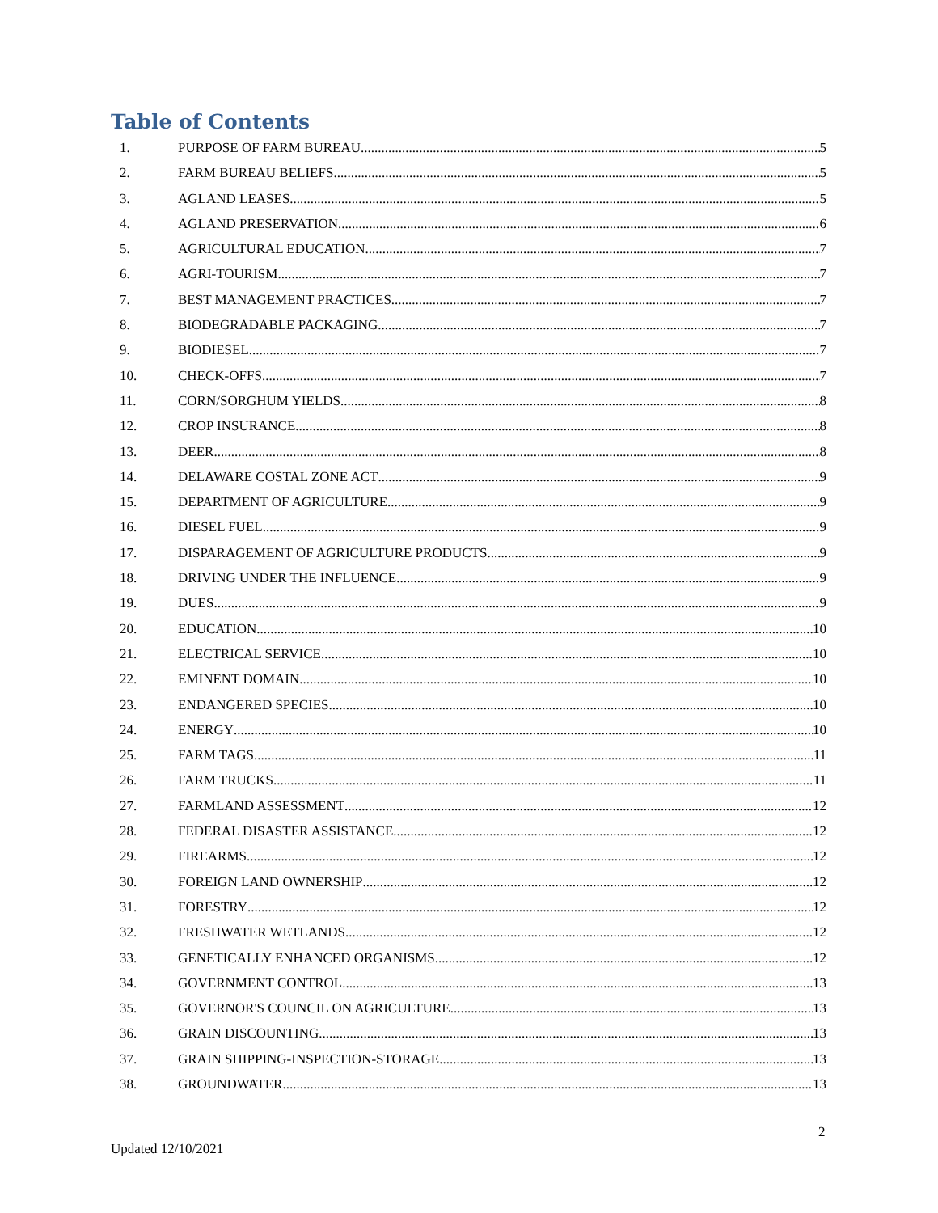Table of Contents
1. PURPOSE OF FARM BUREAU 5
2. FARM BUREAU BELIEFS 5
3. AGLAND LEASES 5
4. AGLAND PRESERVATION 6
5. AGRICULTURAL EDUCATION 7
6. AGRI-TOURISM 7
7. BEST MANAGEMENT PRACTICES 7
8. BIODEGRADABLE PACKAGING 7
9. BIODIESEL 7
10. CHECK-OFFS 7
11. CORN/SORGHUM YIELDS 8
12. CROP INSURANCE 8
13. DEER 8
14. DELAWARE COSTAL ZONE ACT 9
15. DEPARTMENT OF AGRICULTURE 9
16. DIESEL FUEL 9
17. DISPARAGEMENT OF AGRICULTURE PRODUCTS 9
18. DRIVING UNDER THE INFLUENCE 9
19. DUES 9
20. EDUCATION 10
21. ELECTRICAL SERVICE 10
22. EMINENT DOMAIN 10
23. ENDANGERED SPECIES 10
24. ENERGY 10
25. FARM TAGS 11
26. FARM TRUCKS 11
27. FARMLAND ASSESSMENT 12
28. FEDERAL DISASTER ASSISTANCE 12
29. FIREARMS 12
30. FOREIGN LAND OWNERSHIP 12
31. FORESTRY 12
32. FRESHWATER WETLANDS 12
33. GENETICALLY ENHANCED ORGANISMS 12
34. GOVERNMENT CONTROL 13
35. GOVERNOR'S COUNCIL ON AGRICULTURE 13
36. GRAIN DISCOUNTING 13
37. GRAIN SHIPPING-INSPECTION-STORAGE 13
38. GROUNDWATER 13
2
Updated 12/10/2021